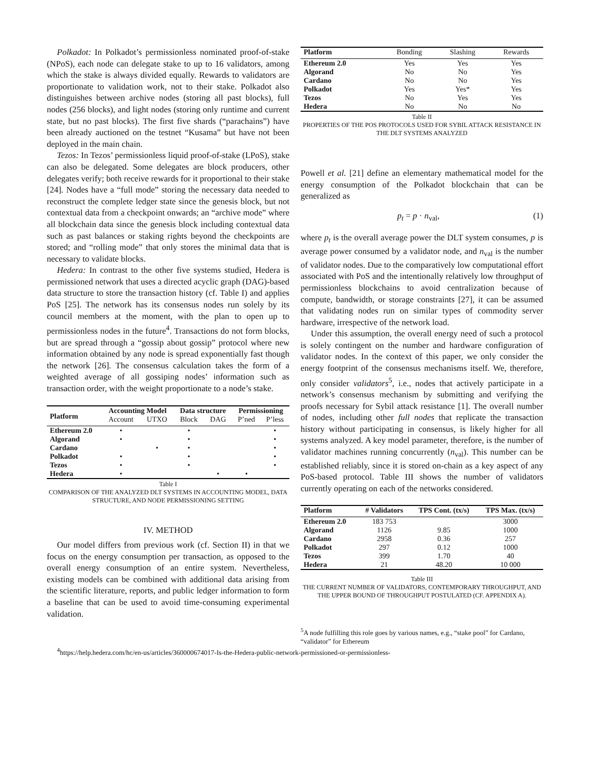Polkadot: In Polkadot’s permissionless nominated proof-of-stake (NPoS), each node can delegate stake to up to 16 validators, among which the stake is always divided equally. Rewards to validators are proportionate to validation work, not to their stake. Polkadot also distinguishes between archive nodes (storing all past blocks), full nodes (256 blocks), and light nodes (storing only runtime and current state, but no past blocks). The first five shards (“parachains”) have been already auctioned on the testnet “Kusama” but have not been deployed in the main chain.
Tezos: In Tezos’ permissionless liquid proof-of-stake (LPoS), stake can also be delegated. Some delegates are block producers, other delegates verify; both receive rewards for it proportional to their stake [24]. Nodes have a “full mode” storing the necessary data needed to reconstruct the complete ledger state since the genesis block, but not contextual data from a checkpoint onwards; an “archive mode” where all blockchain data since the genesis block including contextual data such as past balances or staking rights beyond the checkpoints are stored; and “rolling mode” that only stores the minimal data that is necessary to validate blocks.
Hedera: In contrast to the other five systems studied, Hedera is permissioned network that uses a directed acyclic graph (DAG)-based data structure to store the transaction history (cf. Table I) and applies PoS [25]. The network has its consensus nodes run solely by its council members at the moment, with the plan to open up to permissionless nodes in the future<sup>4</sup>. Transactions do not form blocks, but are spread through a “gossip about gossip” protocol where new information obtained by any node is spread exponentially fast though the network [26]. The consensus calculation takes the form of a weighted average of all gossiping nodes’ information such as transaction order, with the weight proportionate to a node’s stake.
| Platform | Accounting Model | | Data structure | | Permissioning | |
| --- | --- | --- | --- | --- | --- | --- |
| | Account | UTXO | Block | DAG | P’ned | P’less |
| Ethereum 2.0 | • | | • | | | • |
| Algorand | • | | • | | | • |
| Cardano | | • | • | | | • |
| Polkadot | • | | • | | | • |
| Tezos | • | | • | | | • |
| Hedera | • | | | • | • | |
Table I
COMPARISON OF THE ANALYZED DLT SYSTEMS IN ACCOUNTING MODEL, DATA STRUCTURE, AND NODE PERMISSIONING SETTING
IV. METHOD
Our model differs from previous work (cf. Section II) in that we focus on the energy consumption per transaction, as opposed to the overall energy consumption of an entire system. Nevertheless, existing models can be combined with additional data arising from the scientific literature, reports, and public ledger information to form a baseline that can be used to avoid time-consuming experimental validation.
| Platform | Bonding | Slashing | Rewards |
| Ethereum 2.0 | Yes | Yes | Yes |
| Algorand | No | No | Yes |
| Cardano | No | No | Yes |
| Polkadot | Yes | Yes* | Yes |
| Tezos | No | Yes | Yes |
| Hedera | No | No | No |
Table II
PROPERTIES OF THE POS PROTOCOLS USED FOR SYBIL ATTACK RESISTANCE IN THE DLT SYSTEMS ANALYZED
Powell et al. [21] define an elementary mathematical model for the energy consumption of the Polkadot blockchain that can be generalized as
p<sub>t</sub> = p · n<sub>val</sub>, (1)
where p<sub>t</sub> is the overall average power the DLT system consumes, p is average power consumed by a validator node, and n<sub>val</sub> is the number of validator nodes. Due to the comparatively low computational effort associated with PoS and the intentionally relatively low throughput of permissionless blockchains to avoid centralization because of compute, bandwidth, or storage constraints [27], it can be assumed that validating nodes run on similar types of commodity server hardware, irrespective of the network load.
Under this assumption, the overall energy need of such a protocol is solely contingent on the number and hardware configuration of validator nodes. In the context of this paper, we only consider the energy footprint of the consensus mechanisms itself. We, therefore, only consider validators<sup>5</sup>, i.e., nodes that actively participate in a network’s consensus mechanism by submitting and verifying the proofs necessary for Sybil attack resistance [1]. The overall number of nodes, including other full nodes that replicate the transaction history without participating in consensus, is likely higher for all systems analyzed. A key model parameter, therefore, is the number of validator machines running concurrently (n<sub>val</sub>). This number can be established reliably, since it is stored on-chain as a key aspect of any PoS-based protocol. Table III shows the number of validators currently operating on each of the networks considered.
| Platform | # Validators | TPS Cont. (tx/s) | TPS Max. (tx/s) |
| --- | --- | --- | --- |
| Ethereum 2.0 | 183 753 | | 3000 |
| Algorand | 1126 | 9.85 | 1000 |
| Cardano | 2958 | 0.36 | 257 |
| Polkadot | 297 | 0.12 | 1000 |
| Tezos | 399 | 1.70 | 40 |
| Hedera | 21 | 48.20 | 10 000 |
Table III
THE CURRENT NUMBER OF VALIDATORS, CONTEMPORARY THROUGHPUT, AND THE UPPER BOUND OF THROUGHPUT POSTULATED (CF. APPENDIX A).
<sup>5</sup> A node fulfilling this role goes by various names, e.g., “stake pool” for Cardano, “validator” for Ethereum
<sup>4</sup> https://help.hedera.com/hc/en-us/articles/360000674017-Is-the-Hedera-public-network-permissioned-or-permissionless-